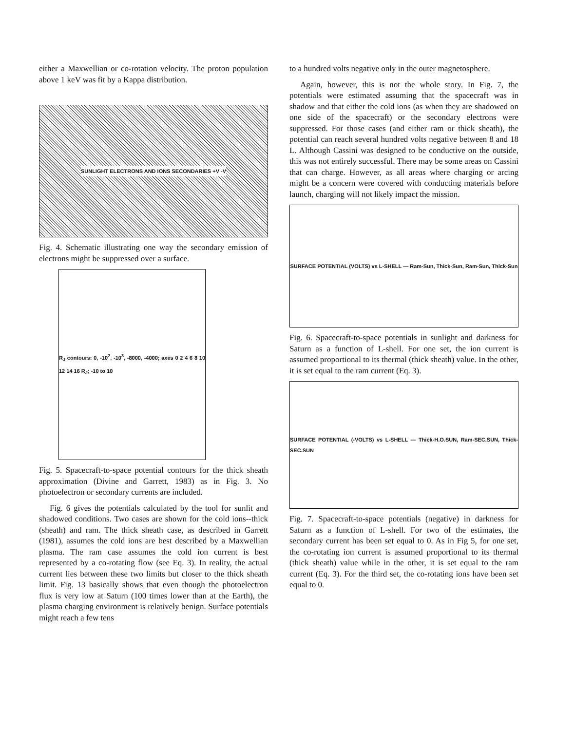either a Maxwellian or co-rotation velocity. The proton population above 1 keV was fit by a Kappa distribution.
SUNLIGHT ELECTRONS AND IONS SECONDARIES +V -V
Fig. 4. Schematic illustrating one way the secondary emission of electrons might be suppressed over a surface.
R<sub>J</sub> contours: 0, -10<sup>2</sup>, -10<sup>3</sup>, -8000, -4000; axes 0 2 4 6 8 10 12 14 16 R<sub>J</sub>; -10 to 10
Fig. 5. Spacecraft-to-space potential contours for the thick sheath approximation (Divine and Garrett, 1983) as in Fig. 3. No photoelectron or secondary currents are included.
Fig. 6 gives the potentials calculated by the tool for sunlit and shadowed conditions. Two cases are shown for the cold ions--thick (sheath) and ram. The thick sheath case, as described in Garrett (1981), assumes the cold ions are best described by a Maxwellian plasma. The ram case assumes the cold ion current is best represented by a co-rotating flow (see Eq. 3). In reality, the actual current lies between these two limits but closer to the thick sheath limit. Fig. 13 basically shows that even though the photoelectron flux is very low at Saturn (100 times lower than at the Earth), the plasma charging environment is relatively benign. Surface potentials might reach a few tens
to a hundred volts negative only in the outer magnetosphere.
Again, however, this is not the whole story. In Fig. 7, the potentials were estimated assuming that the spacecraft was in shadow and that either the cold ions (as when they are shadowed on one side of the spacecraft) or the secondary electrons were suppressed. For those cases (and either ram or thick sheath), the potential can reach several hundred volts negative between 8 and 18 L. Although Cassini was designed to be conductive on the outside, this was not entirely successful. There may be some areas on Cassini that can charge. However, as all areas where charging or arcing might be a concern were covered with conducting materials before launch, charging will not likely impact the mission.
SURFACE POTENTIAL (VOLTS) vs L-SHELL — Ram-Sun, Thick-Sun, Ram-Sun, Thick-Sun
Fig. 6. Spacecraft-to-space potentials in sunlight and darkness for Saturn as a function of L-shell. For one set, the ion current is assumed proportional to its thermal (thick sheath) value. In the other, it is set equal to the ram current (Eq. 3).
SURFACE POTENTIAL (-VOLTS) vs L-SHELL — Thick-H.O.SUN, Ram-SEC.SUN, Thick-SEC.SUN
Fig. 7. Spacecraft-to-space potentials (negative) in darkness for Saturn as a function of L-shell. For two of the estimates, the secondary current has been set equal to 0. As in Fig 5, for one set, the co-rotating ion current is assumed proportional to its thermal (thick sheath) value while in the other, it is set equal to the ram current (Eq. 3). For the third set, the co-rotating ions have been set equal to 0.